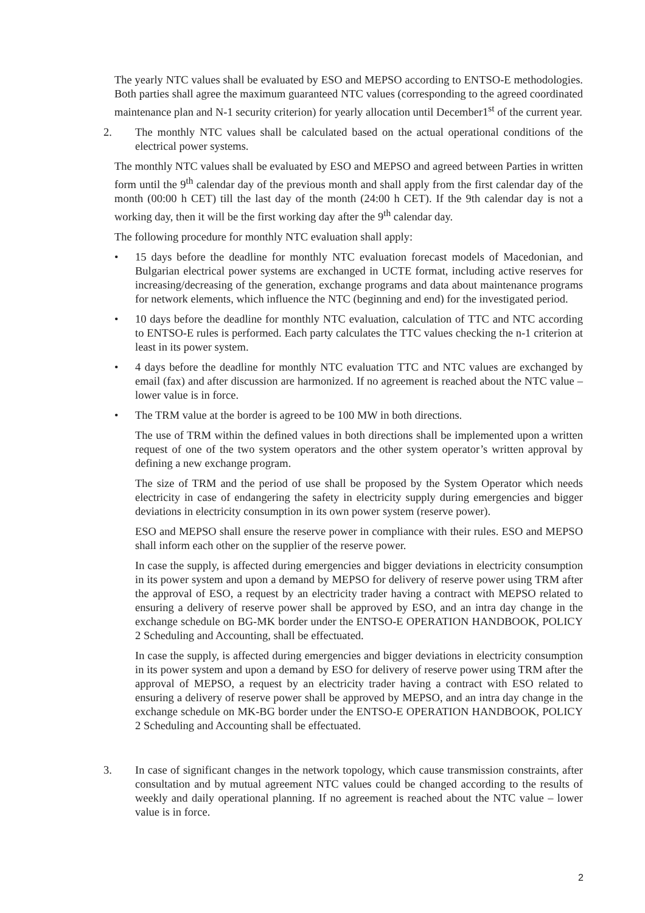The yearly NTC values shall be evaluated by ESO and MEPSO according to ENTSO-E methodologies. Both parties shall agree the maximum guaranteed NTC values (corresponding to the agreed coordinated maintenance plan and N-1 security criterion) for yearly allocation until December1<sup>st</sup> of the current year.
2. The monthly NTC values shall be calculated based on the actual operational conditions of the electrical power systems.
The monthly NTC values shall be evaluated by ESO and MEPSO and agreed between Parties in written form until the 9<sup>th</sup> calendar day of the previous month and shall apply from the first calendar day of the month (00:00 h CET) till the last day of the month (24:00 h CET). If the 9th calendar day is not a working day, then it will be the first working day after the 9<sup>th</sup> calendar day.
The following procedure for monthly NTC evaluation shall apply:
• 15 days before the deadline for monthly NTC evaluation forecast models of Macedonian, and Bulgarian electrical power systems are exchanged in UCTE format, including active reserves for increasing/decreasing of the generation, exchange programs and data about maintenance programs for network elements, which influence the NTC (beginning and end) for the investigated period.
• 10 days before the deadline for monthly NTC evaluation, calculation of TTC and NTC according to ENTSO-E rules is performed. Each party calculates the TTC values checking the n-1 criterion at least in its power system.
• 4 days before the deadline for monthly NTC evaluation TTC and NTC values are exchanged by email (fax) and after discussion are harmonized. If no agreement is reached about the NTC value – lower value is in force.
• The TRM value at the border is agreed to be 100 MW in both directions.
The use of TRM within the defined values in both directions shall be implemented upon a written request of one of the two system operators and the other system operator’s written approval by defining a new exchange program.
The size of TRM and the period of use shall be proposed by the System Operator which needs electricity in case of endangering the safety in electricity supply during emergencies and bigger deviations in electricity consumption in its own power system (reserve power).
ESO and MEPSO shall ensure the reserve power in compliance with their rules. ESO and MEPSO shall inform each other on the supplier of the reserve power.
In case the supply, is affected during emergencies and bigger deviations in electricity consumption in its power system and upon a demand by MEPSO for delivery of reserve power using TRM after the approval of ESO, a request by an electricity trader having a contract with MEPSO related to ensuring a delivery of reserve power shall be approved by ESO, and an intra day change in the exchange schedule on BG-MK border under the ENTSO-E OPERATION HANDBOOK, POLICY 2 Scheduling and Accounting, shall be effectuated.
In case the supply, is affected during emergencies and bigger deviations in electricity consumption in its power system and upon a demand by ESO for delivery of reserve power using TRM after the approval of MEPSO, a request by an electricity trader having a contract with ESO related to ensuring a delivery of reserve power shall be approved by MEPSO, and an intra day change in the exchange schedule on MK-BG border under the ENTSO-E OPERATION HANDBOOK, POLICY 2 Scheduling and Accounting shall be effectuated.
3. In case of significant changes in the network topology, which cause transmission constraints, after consultation and by mutual agreement NTC values could be changed according to the results of weekly and daily operational planning. If no agreement is reached about the NTC value – lower value is in force.
2